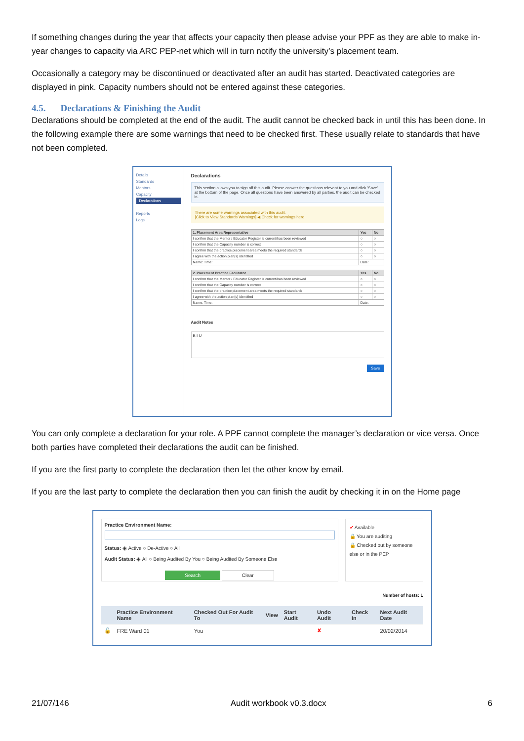If something changes during the year that affects your capacity then please advise your PPF as they are able to make in-year changes to capacity via ARC PEP-net which will in turn notify the university’s placement team.
Occasionally a category may be discontinued or deactivated after an audit has started. Deactivated categories are displayed in pink. Capacity numbers should not be entered against these categories.
4.5. Declarations & Finishing the Audit
Declarations should be completed at the end of the audit. The audit cannot be checked back in until this has been done. In the following example there are some warnings that need to be checked first. These usually relate to standards that have not been completed.
Details
Standards
Mentors
Capacity
Declarations
Reports
Logs
Declarations
This section allows you to sign off this audit. Please answer the questions relevant to you and click 'Save' at the bottom of the page. Once all questions have been answered by all parties, the audit can be checked in.
There are some warnings associated with this audit.
[Click to View Standards Warnings] ◀ Check for warnings here
| 1. Placement Area Representative | Yes | No |
| --- | --- | --- |
| I confirm that the Mentor / Educator Register is current/has been reviewed | ○ | ○ |
| I confirm that the Capacity number is correct | ○ | ○ |
| I confirm that the practice placement area meets the required standards | ○ | ○ |
| I agree with the action plan(s) identified | ○ | ○ |
| Name: Time: | Date: | |
| 2. Placement Practice Facilitator | Yes | No |
| --- | --- | --- |
| I confirm that the Mentor / Educator Register is current/has been reviewed | ○ | ○ |
| I confirm that the Capacity number is correct | ○ | ○ |
| I confirm that the practice placement area meets the required standards | ○ | ○ |
| I agree with the action plan(s) identified | ○ | ○ |
| Name: Time: | Date: | |
Audit Notes
B I U
Save
You can only complete a declaration for your role. A PPF cannot complete the manager’s declaration or vice versa. Once both parties have completed their declarations the audit can be finished.
If you are the first party to complete the declaration then let the other know by email.
If you are the last party to complete the declaration then you can finish the audit by checking it in on the Home page
Practice Environment Name:
Status: ◉ Active ○ De-Active ○ All
Audit Status: ◉ All ○ Being Audited By You ○ Being Audited By Someone Else
Search Clear
✔ Available
🔒 You are auditing
🔒 Checked out by someone else or in the PEP
Number of hosts: 1
| | Practice Environment Name | Checked Out For Audit To | View | Start Audit | Undo Audit | Check In | Next Audit Date |
| --- | --- | --- | --- | --- | --- | --- | --- |
| 🔓 | FRE Ward 01 | You | | | ✘ | | 20/02/2014 |
21/07/146 Audit workbook v0.3.docx 6